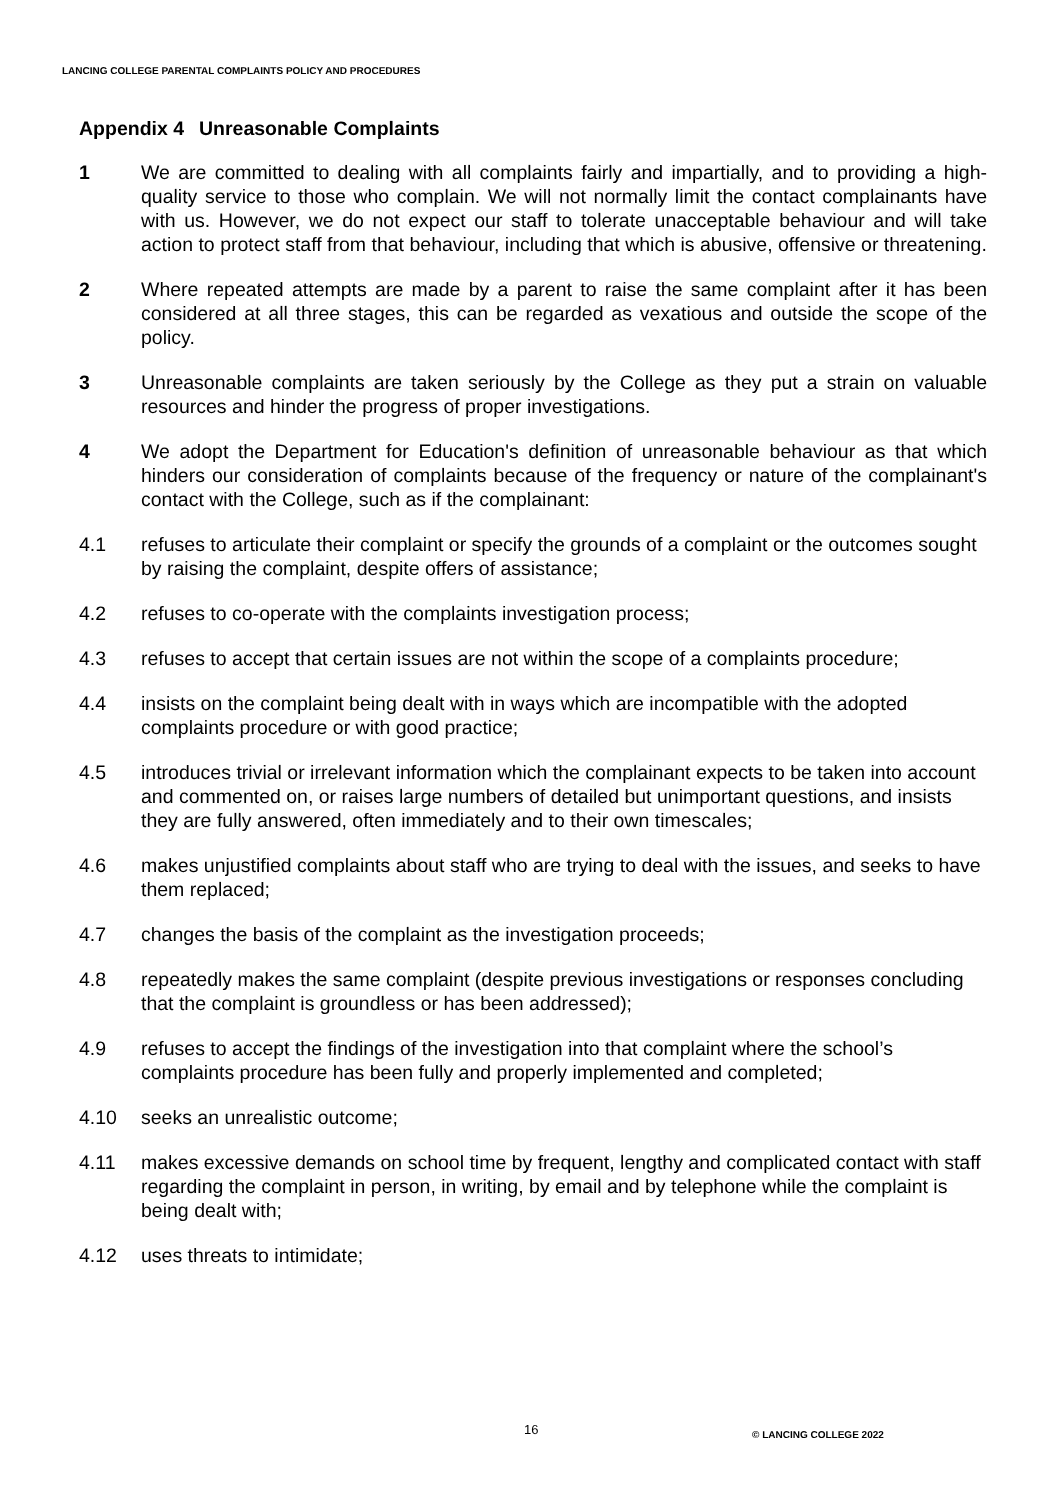LANCING COLLEGE PARENTAL COMPLAINTS POLICY AND PROCEDURES
Appendix 4 Unreasonable Complaints
1 We are committed to dealing with all complaints fairly and impartially, and to providing a high-quality service to those who complain. We will not normally limit the contact complainants have with us. However, we do not expect our staff to tolerate unacceptable behaviour and will take action to protect staff from that behaviour, including that which is abusive, offensive or threatening.
2 Where repeated attempts are made by a parent to raise the same complaint after it has been considered at all three stages, this can be regarded as vexatious and outside the scope of the policy.
3 Unreasonable complaints are taken seriously by the College as they put a strain on valuable resources and hinder the progress of proper investigations.
4 We adopt the Department for Education's definition of unreasonable behaviour as that which hinders our consideration of complaints because of the frequency or nature of the complainant's contact with the College, such as if the complainant:
4.1 refuses to articulate their complaint or specify the grounds of a complaint or the outcomes sought by raising the complaint, despite offers of assistance;
4.2 refuses to co-operate with the complaints investigation process;
4.3 refuses to accept that certain issues are not within the scope of a complaints procedure;
4.4 insists on the complaint being dealt with in ways which are incompatible with the adopted complaints procedure or with good practice;
4.5 introduces trivial or irrelevant information which the complainant expects to be taken into account and commented on, or raises large numbers of detailed but unimportant questions, and insists they are fully answered, often immediately and to their own timescales;
4.6 makes unjustified complaints about staff who are trying to deal with the issues, and seeks to have them replaced;
4.7 changes the basis of the complaint as the investigation proceeds;
4.8 repeatedly makes the same complaint (despite previous investigations or responses concluding that the complaint is groundless or has been addressed);
4.9 refuses to accept the findings of the investigation into that complaint where the school’s complaints procedure has been fully and properly implemented and completed;
4.10 seeks an unrealistic outcome;
4.11 makes excessive demands on school time by frequent, lengthy and complicated contact with staff regarding the complaint in person, in writing, by email and by telephone while the complaint is being dealt with;
4.12 uses threats to intimidate;
16 © LANCING COLLEGE 2022